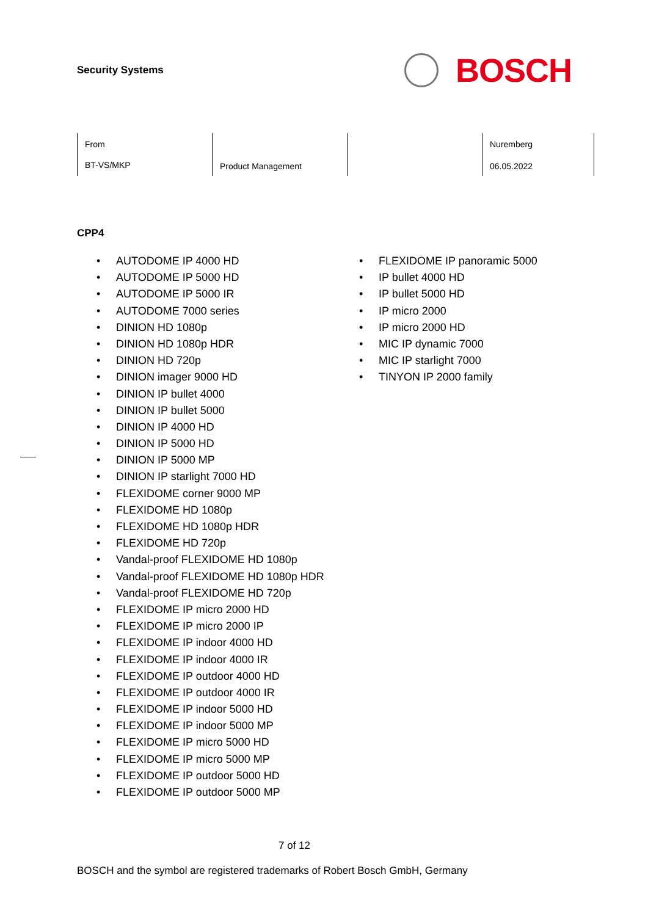Security Systems
BOSCH
| From BT-VS/MKP | Product Management | | Nuremberg 06.05.2022 |
CPP4
• AUTODOME IP 4000 HD
• AUTODOME IP 5000 HD
• AUTODOME IP 5000 IR
• AUTODOME 7000 series
• DINION HD 1080p
• DINION HD 1080p HDR
• DINION HD 720p
• DINION imager 9000 HD
• DINION IP bullet 4000
• DINION IP bullet 5000
• DINION IP 4000 HD
• DINION IP 5000 HD
• DINION IP 5000 MP
• DINION IP starlight 7000 HD
• FLEXIDOME corner 9000 MP
• FLEXIDOME HD 1080p
• FLEXIDOME HD 1080p HDR
• FLEXIDOME HD 720p
• Vandal-proof FLEXIDOME HD 1080p
• Vandal-proof FLEXIDOME HD 1080p HDR
• Vandal-proof FLEXIDOME HD 720p
• FLEXIDOME IP micro 2000 HD
• FLEXIDOME IP micro 2000 IP
• FLEXIDOME IP indoor 4000 HD
• FLEXIDOME IP indoor 4000 IR
• FLEXIDOME IP outdoor 4000 HD
• FLEXIDOME IP outdoor 4000 IR
• FLEXIDOME IP indoor 5000 HD
• FLEXIDOME IP indoor 5000 MP
• FLEXIDOME IP micro 5000 HD
• FLEXIDOME IP micro 5000 MP
• FLEXIDOME IP outdoor 5000 HD
• FLEXIDOME IP outdoor 5000 MP
• FLEXIDOME IP panoramic 5000
• IP bullet 4000 HD
• IP bullet 5000 HD
• IP micro 2000
• IP micro 2000 HD
• MIC IP dynamic 7000
• MIC IP starlight 7000
• TINYON IP 2000 family
7 of 12
BOSCH and the symbol are registered trademarks of Robert Bosch GmbH, Germany